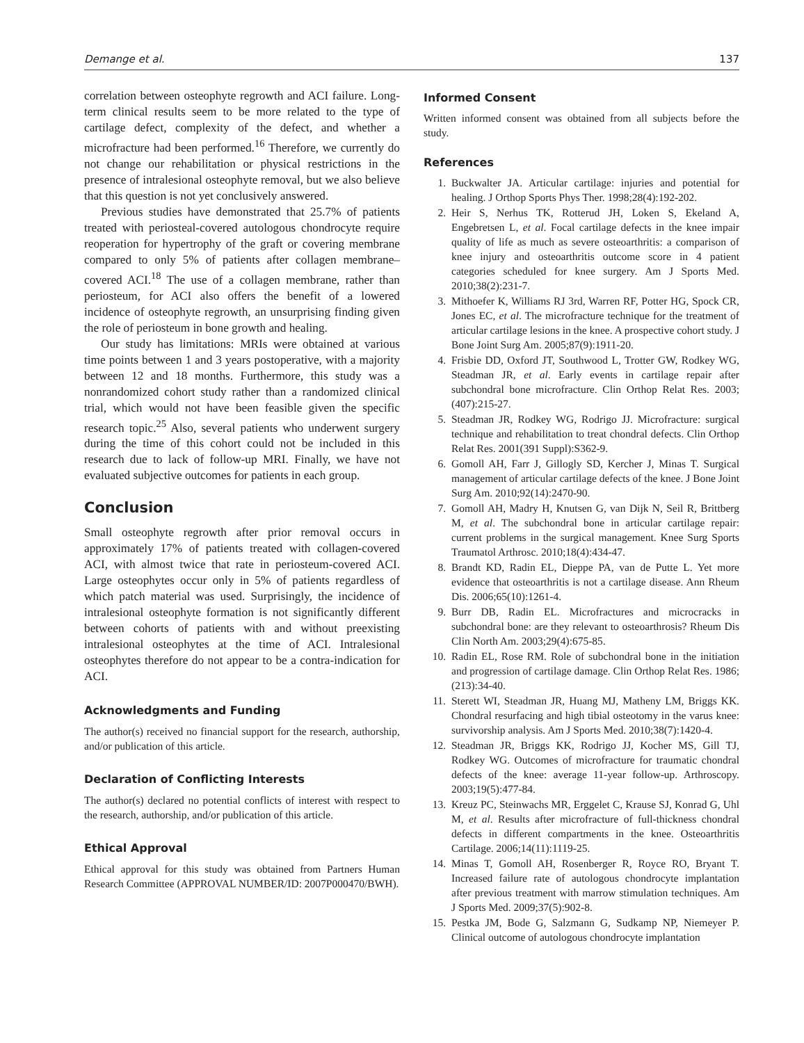Demange et al. 137
correlation between osteophyte regrowth and ACI failure. Long-term clinical results seem to be more related to the type of cartilage defect, complexity of the defect, and whether a microfracture had been performed.<sup>16</sup> Therefore, we currently do not change our rehabilitation or physical restrictions in the presence of intralesional osteophyte removal, but we also believe that this question is not yet conclusively answered.
Previous studies have demonstrated that 25.7% of patients treated with periosteal-covered autologous chondrocyte require reoperation for hypertrophy of the graft or covering membrane compared to only 5% of patients after collagen membrane–covered ACI.<sup>18</sup> The use of a collagen membrane, rather than periosteum, for ACI also offers the benefit of a lowered incidence of osteophyte regrowth, an unsurprising finding given the role of periosteum in bone growth and healing.
Our study has limitations: MRIs were obtained at various time points between 1 and 3 years postoperative, with a majority between 12 and 18 months. Furthermore, this study was a nonrandomized cohort study rather than a randomized clinical trial, which would not have been feasible given the specific research topic.<sup>25</sup> Also, several patients who underwent surgery during the time of this cohort could not be included in this research due to lack of follow-up MRI. Finally, we have not evaluated subjective outcomes for patients in each group.
Conclusion
Small osteophyte regrowth after prior removal occurs in approximately 17% of patients treated with collagen-covered ACI, with almost twice that rate in periosteum-covered ACI. Large osteophytes occur only in 5% of patients regardless of which patch material was used. Surprisingly, the incidence of intralesional osteophyte formation is not significantly different between cohorts of patients with and without preexisting intralesional osteophytes at the time of ACI. Intralesional osteophytes therefore do not appear to be a contra-indication for ACI.
Acknowledgments and Funding
The author(s) received no financial support for the research, authorship, and/or publication of this article.
Declaration of Conflicting Interests
The author(s) declared no potential conflicts of interest with respect to the research, authorship, and/or publication of this article.
Ethical Approval
Ethical approval for this study was obtained from Partners Human Research Committee (APPROVAL NUMBER/ID: 2007P000470/BWH).
Informed Consent
Written informed consent was obtained from all subjects before the study.
References
1. Buckwalter JA. Articular cartilage: injuries and potential for healing. J Orthop Sports Phys Ther. 1998;28(4):192-202.
2. Heir S, Nerhus TK, Rotterud JH, Loken S, Ekeland A, Engebretsen L, et al. Focal cartilage defects in the knee impair quality of life as much as severe osteoarthritis: a comparison of knee injury and osteoarthritis outcome score in 4 patient categories scheduled for knee surgery. Am J Sports Med. 2010;38(2):231-7.
3. Mithoefer K, Williams RJ 3rd, Warren RF, Potter HG, Spock CR, Jones EC, et al. The microfracture technique for the treatment of articular cartilage lesions in the knee. A prospective cohort study. J Bone Joint Surg Am. 2005;87(9):1911-20.
4. Frisbie DD, Oxford JT, Southwood L, Trotter GW, Rodkey WG, Steadman JR, et al. Early events in cartilage repair after subchondral bone microfracture. Clin Orthop Relat Res. 2003;(407):215-27.
5. Steadman JR, Rodkey WG, Rodrigo JJ. Microfracture: surgical technique and rehabilitation to treat chondral defects. Clin Orthop Relat Res. 2001(391 Suppl):S362-9.
6. Gomoll AH, Farr J, Gillogly SD, Kercher J, Minas T. Surgical management of articular cartilage defects of the knee. J Bone Joint Surg Am. 2010;92(14):2470-90.
7. Gomoll AH, Madry H, Knutsen G, van Dijk N, Seil R, Brittberg M, et al. The subchondral bone in articular cartilage repair: current problems in the surgical management. Knee Surg Sports Traumatol Arthrosc. 2010;18(4):434-47.
8. Brandt KD, Radin EL, Dieppe PA, van de Putte L. Yet more evidence that osteoarthritis is not a cartilage disease. Ann Rheum Dis. 2006;65(10):1261-4.
9. Burr DB, Radin EL. Microfractures and microcracks in subchondral bone: are they relevant to osteoarthrosis? Rheum Dis Clin North Am. 2003;29(4):675-85.
10. Radin EL, Rose RM. Role of subchondral bone in the initiation and progression of cartilage damage. Clin Orthop Relat Res. 1986;(213):34-40.
11. Sterett WI, Steadman JR, Huang MJ, Matheny LM, Briggs KK. Chondral resurfacing and high tibial osteotomy in the varus knee: survivorship analysis. Am J Sports Med. 2010;38(7):1420-4.
12. Steadman JR, Briggs KK, Rodrigo JJ, Kocher MS, Gill TJ, Rodkey WG. Outcomes of microfracture for traumatic chondral defects of the knee: average 11-year follow-up. Arthroscopy. 2003;19(5):477-84.
13. Kreuz PC, Steinwachs MR, Erggelet C, Krause SJ, Konrad G, Uhl M, et al. Results after microfracture of full-thickness chondral defects in different compartments in the knee. Osteoarthritis Cartilage. 2006;14(11):1119-25.
14. Minas T, Gomoll AH, Rosenberger R, Royce RO, Bryant T. Increased failure rate of autologous chondrocyte implantation after previous treatment with marrow stimulation techniques. Am J Sports Med. 2009;37(5):902-8.
15. Pestka JM, Bode G, Salzmann G, Sudkamp NP, Niemeyer P. Clinical outcome of autologous chondrocyte implantation